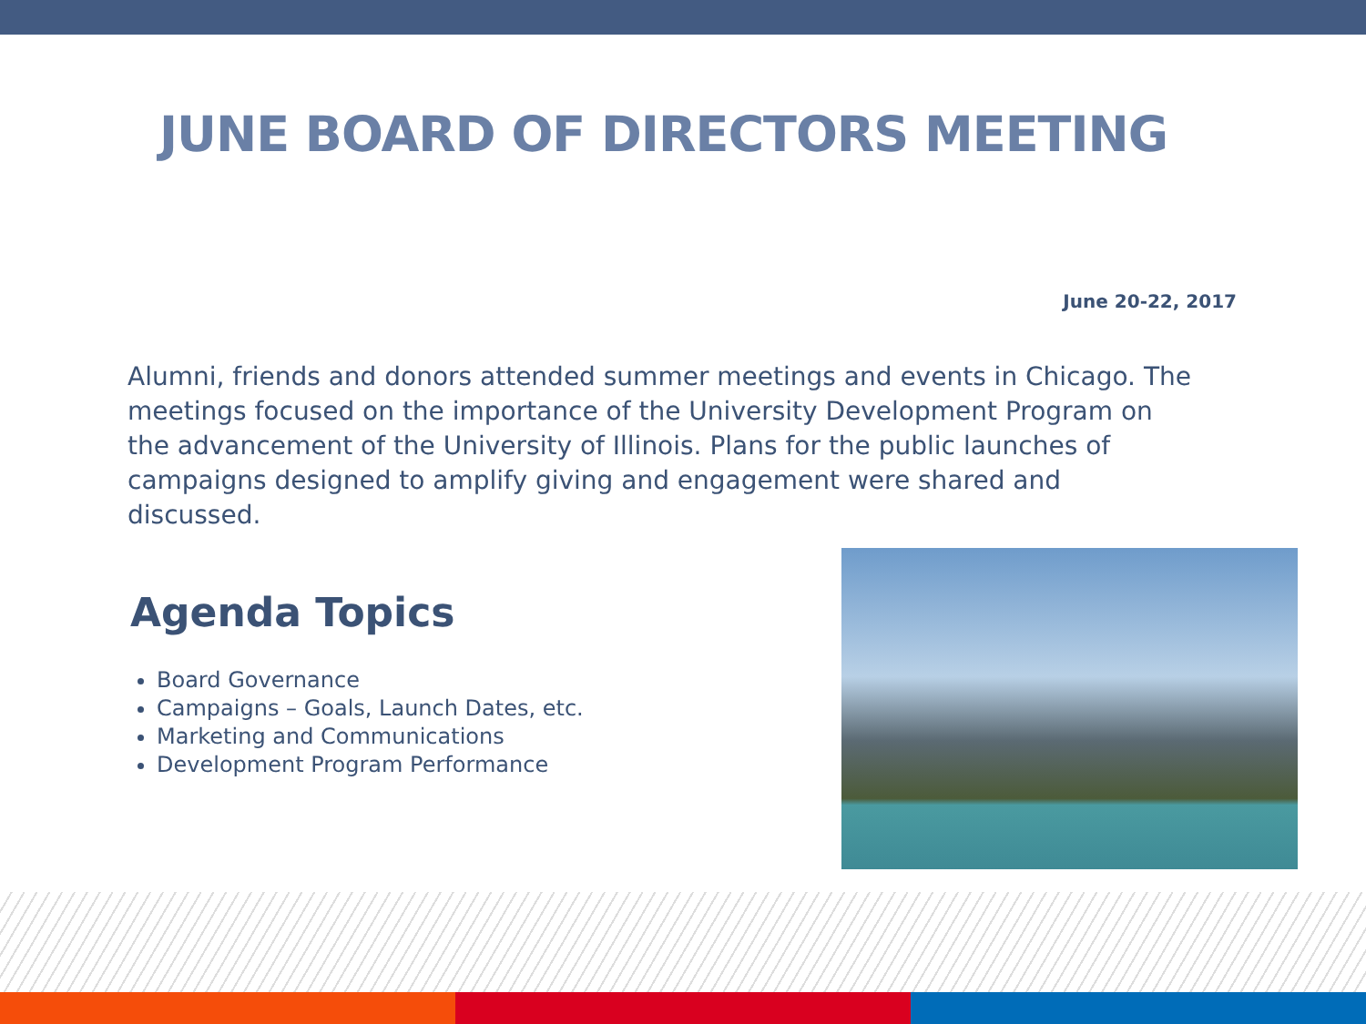JUNE BOARD OF DIRECTORS MEETING
June 20-22, 2017
Alumni, friends and donors attended summer meetings and events in Chicago. The meetings focused on the importance of the University Development Program on the advancement of the University of Illinois. Plans for the public launches of campaigns designed to amplify giving and engagement were shared and discussed.
Agenda Topics
Board Governance
Campaigns – Goals, Launch Dates, etc.
Marketing and Communications
Development Program Performance